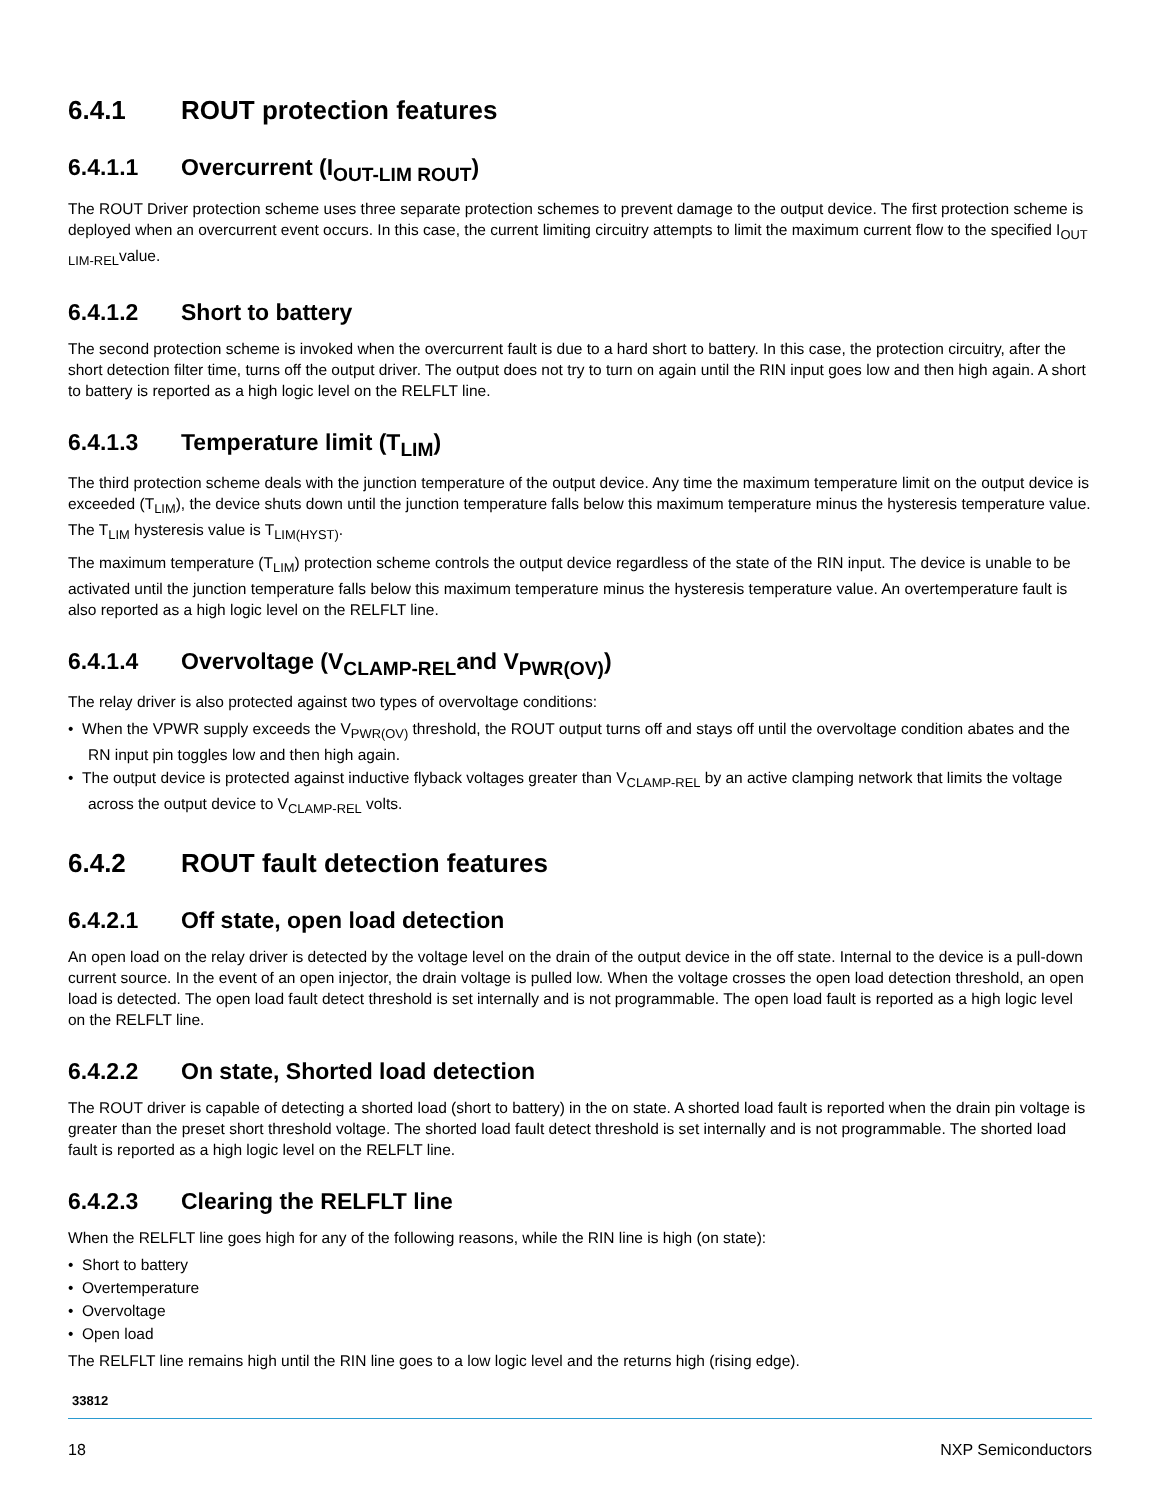6.4.1 ROUT protection features
6.4.1.1 Overcurrent (I<sub>OUT-LIM ROUT</sub>)
The ROUT Driver protection scheme uses three separate protection schemes to prevent damage to the output device. The first protection scheme is deployed when an overcurrent event occurs. In this case, the current limiting circuitry attempts to limit the maximum current flow to the specified I<sub>OUT LIM-REL</sub>value.
6.4.1.2 Short to battery
The second protection scheme is invoked when the overcurrent fault is due to a hard short to battery. In this case, the protection circuitry, after the short detection filter time, turns off the output driver. The output does not try to turn on again until the RIN input goes low and then high again. A short to battery is reported as a high logic level on the RELFLT line.
6.4.1.3 Temperature limit (T<sub>LIM</sub>)
The third protection scheme deals with the junction temperature of the output device. Any time the maximum temperature limit on the output device is exceeded (T<sub>LIM</sub>), the device shuts down until the junction temperature falls below this maximum temperature minus the hysteresis temperature value. The T<sub>LIM</sub> hysteresis value is T<sub>LIM(HYST)</sub>.
The maximum temperature (T<sub>LIM</sub>) protection scheme controls the output device regardless of the state of the RIN input. The device is unable to be activated until the junction temperature falls below this maximum temperature minus the hysteresis temperature value. An overtemperature fault is also reported as a high logic level on the RELFLT line.
6.4.1.4 Overvoltage (V<sub>CLAMP-REL</sub>and V<sub>PWR(OV)</sub>)
The relay driver is also protected against two types of overvoltage conditions:
• When the VPWR supply exceeds the V<sub>PWR(OV)</sub> threshold, the ROUT output turns off and stays off until the overvoltage condition abates and the RN input pin toggles low and then high again.
• The output device is protected against inductive flyback voltages greater than V<sub>CLAMP-REL</sub> by an active clamping network that limits the voltage across the output device to V<sub>CLAMP-REL</sub> volts.
6.4.2 ROUT fault detection features
6.4.2.1 Off state, open load detection
An open load on the relay driver is detected by the voltage level on the drain of the output device in the off state. Internal to the device is a pull-down current source. In the event of an open injector, the drain voltage is pulled low. When the voltage crosses the open load detection threshold, an open load is detected. The open load fault detect threshold is set internally and is not programmable. The open load fault is reported as a high logic level on the RELFLT line.
6.4.2.2 On state, Shorted load detection
The ROUT driver is capable of detecting a shorted load (short to battery) in the on state. A shorted load fault is reported when the drain pin voltage is greater than the preset short threshold voltage. The shorted load fault detect threshold is set internally and is not programmable. The shorted load fault is reported as a high logic level on the RELFLT line.
6.4.2.3 Clearing the RELFLT line
When the RELFLT line goes high for any of the following reasons, while the RIN line is high (on state):
• Short to battery
• Overtemperature
• Overvoltage
• Open load
The RELFLT line remains high until the RIN line goes to a low logic level and the returns high (rising edge).
33812
18 NXP Semiconductors